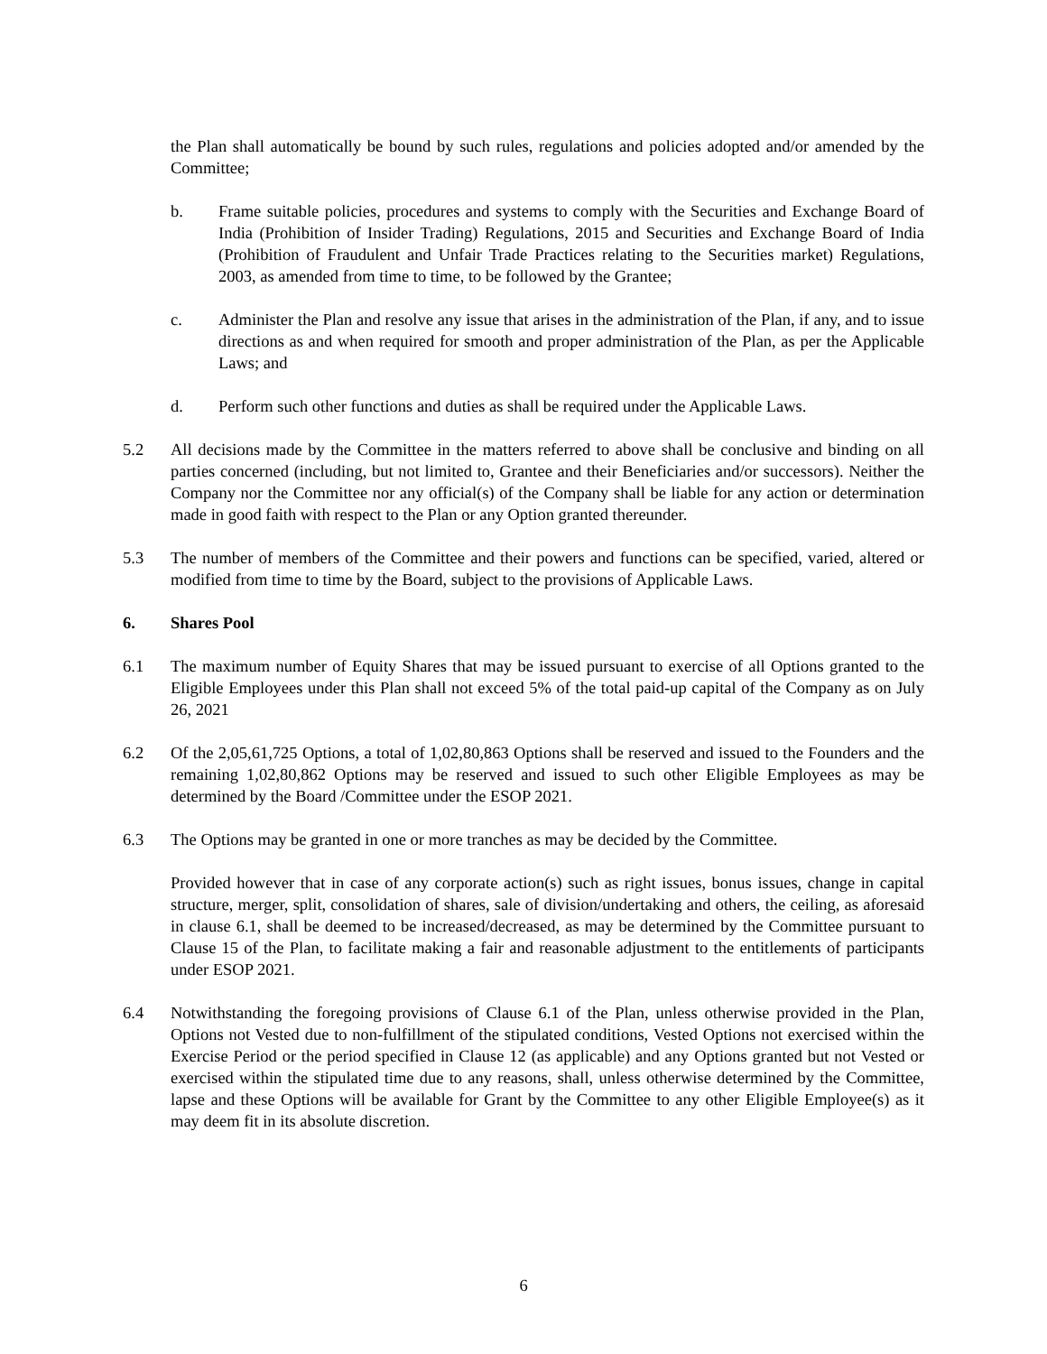the Plan shall automatically be bound by such rules, regulations and policies adopted and/or amended by the Committee;
b. Frame suitable policies, procedures and systems to comply with the Securities and Exchange Board of India (Prohibition of Insider Trading) Regulations, 2015 and Securities and Exchange Board of India (Prohibition of Fraudulent and Unfair Trade Practices relating to the Securities market) Regulations, 2003, as amended from time to time, to be followed by the Grantee;
c. Administer the Plan and resolve any issue that arises in the administration of the Plan, if any, and to issue directions as and when required for smooth and proper administration of the Plan, as per the Applicable Laws; and
d. Perform such other functions and duties as shall be required under the Applicable Laws.
5.2 All decisions made by the Committee in the matters referred to above shall be conclusive and binding on all parties concerned (including, but not limited to, Grantee and their Beneficiaries and/or successors). Neither the Company nor the Committee nor any official(s) of the Company shall be liable for any action or determination made in good faith with respect to the Plan or any Option granted thereunder.
5.3 The number of members of the Committee and their powers and functions can be specified, varied, altered or modified from time to time by the Board, subject to the provisions of Applicable Laws.
6. Shares Pool
6.1 The maximum number of Equity Shares that may be issued pursuant to exercise of all Options granted to the Eligible Employees under this Plan shall not exceed 5% of the total paid-up capital of the Company as on July 26, 2021
6.2 Of the 2,05,61,725 Options, a total of 1,02,80,863 Options shall be reserved and issued to the Founders and the remaining 1,02,80,862 Options may be reserved and issued to such other Eligible Employees as may be determined by the Board /Committee under the ESOP 2021.
6.3 The Options may be granted in one or more tranches as may be decided by the Committee.
Provided however that in case of any corporate action(s) such as right issues, bonus issues, change in capital structure, merger, split, consolidation of shares, sale of division/undertaking and others, the ceiling, as aforesaid in clause 6.1, shall be deemed to be increased/decreased, as may be determined by the Committee pursuant to Clause 15 of the Plan, to facilitate making a fair and reasonable adjustment to the entitlements of participants under ESOP 2021.
6.4 Notwithstanding the foregoing provisions of Clause 6.1 of the Plan, unless otherwise provided in the Plan, Options not Vested due to non-fulfillment of the stipulated conditions, Vested Options not exercised within the Exercise Period or the period specified in Clause 12 (as applicable) and any Options granted but not Vested or exercised within the stipulated time due to any reasons, shall, unless otherwise determined by the Committee, lapse and these Options will be available for Grant by the Committee to any other Eligible Employee(s) as it may deem fit in its absolute discretion.
6